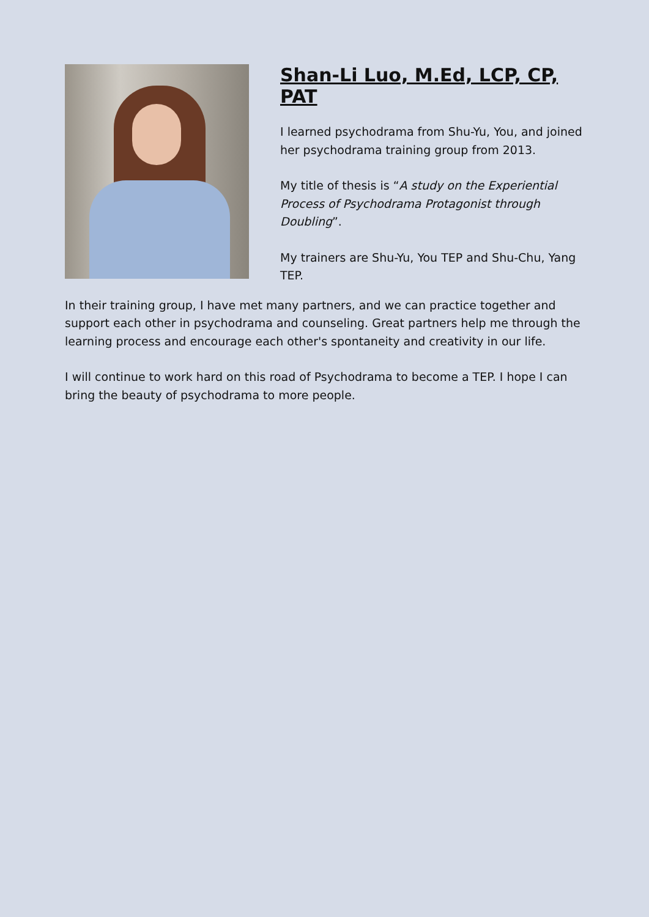Shan-Li Luo, M.Ed, LCP, CP, PAT
I learned psychodrama from Shu-Yu, You, and joined her psychodrama training group from 2013.
My title of thesis is “A study on the Experiential Process of Psychodrama Protagonist through Doubling”.
My trainers are Shu-Yu, You TEP and Shu-Chu, Yang TEP.
In their training group, I have met many partners, and we can practice together and support each other in psychodrama and counseling. Great partners help me through the learning process and encourage each other's spontaneity and creativity in our life.
I will continue to work hard on this road of Psychodrama to become a TEP. I hope I can bring the beauty of psychodrama to more people.